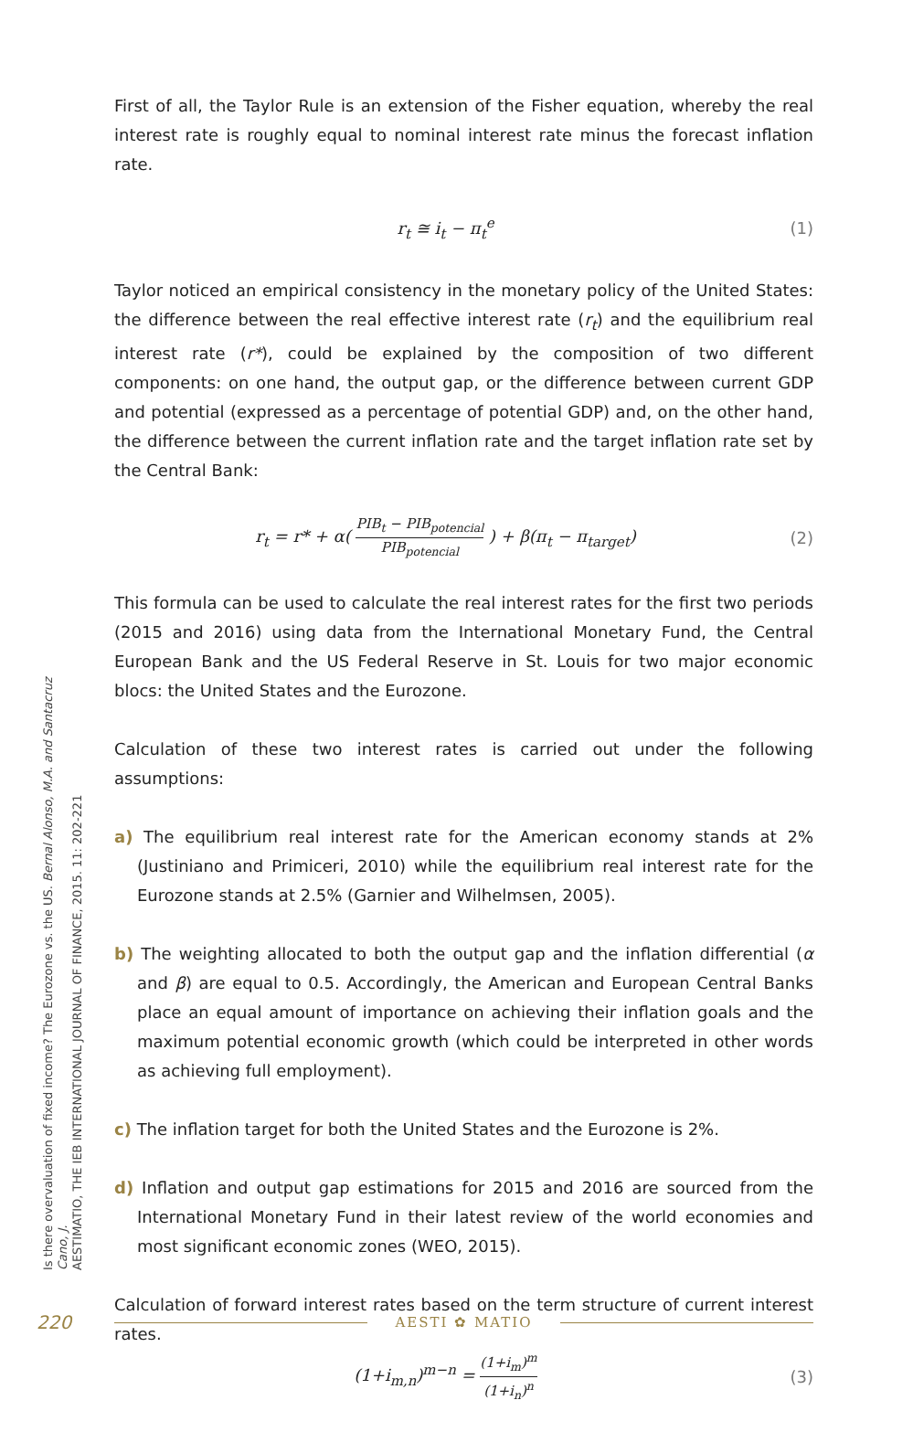First of all, the Taylor Rule is an extension of the Fisher equation, whereby the real interest rate is roughly equal to nominal interest rate minus the forecast inflation rate.
r<sub>t</sub> ≅ i<sub>t</sub> − π<sub>t</sub><sup>e</sup> (1)
Taylor noticed an empirical consistency in the monetary policy of the United States: the difference between the real effective interest rate (r<sub>t</sub>) and the equilibrium real interest rate (r*), could be explained by the composition of two different components: on one hand, the output gap, or the difference between current GDP and potential (expressed as a percentage of potential GDP) and, on the other hand, the difference between the current inflation rate and the target inflation rate set by the Central Bank:
r<sub>t</sub> = r* + α( PIB<sub>t</sub> − PIB<sub>potencial</sub> PIB<sub>potencial</sub> ) + β(π<sub>t</sub> − π<sub>target</sub>)
(2)
This formula can be used to calculate the real interest rates for the first two periods (2015 and 2016) using data from the International Monetary Fund, the Central European Bank and the US Federal Reserve in St. Louis for two major economic blocs: the United States and the Eurozone.
Calculation of these two interest rates is carried out under the following assumptions:
a) The equilibrium real interest rate for the American economy stands at 2% (Justiniano and Primiceri, 2010) while the equilibrium real interest rate for the Eurozone stands at 2.5% (Garnier and Wilhelmsen, 2005).
b) The weighting allocated to both the output gap and the inflation differential (α and β) are equal to 0.5. Accordingly, the American and European Central Banks place an equal amount of importance on achieving their inflation goals and the maximum potential economic growth (which could be interpreted in other words as achieving full employment).
c) The inflation target for both the United States and the Eurozone is 2%.
d) Inflation and output gap estimations for 2015 and 2016 are sourced from the International Monetary Fund in their latest review of the world economies and most significant economic zones (WEO, 2015).
Calculation of forward interest rates based on the term structure of current interest rates.
(1+i<sub>m,n</sub>)<sup>m−n</sup> = (1+i<sub>m</sub>)<sup>m</sup> (1+i<sub>n</sub>)<sup>n</sup>
(3)
Is there overvaluation of fixed income? The Eurozone vs. the US. Bernal Alonso, M.A. and Santacruz Cano, J.
AESTIMATIO, THE IEB INTERNATIONAL JOURNAL OF FINANCE, 2015. 11: 202-221
220
AESTI ✿ MATIO